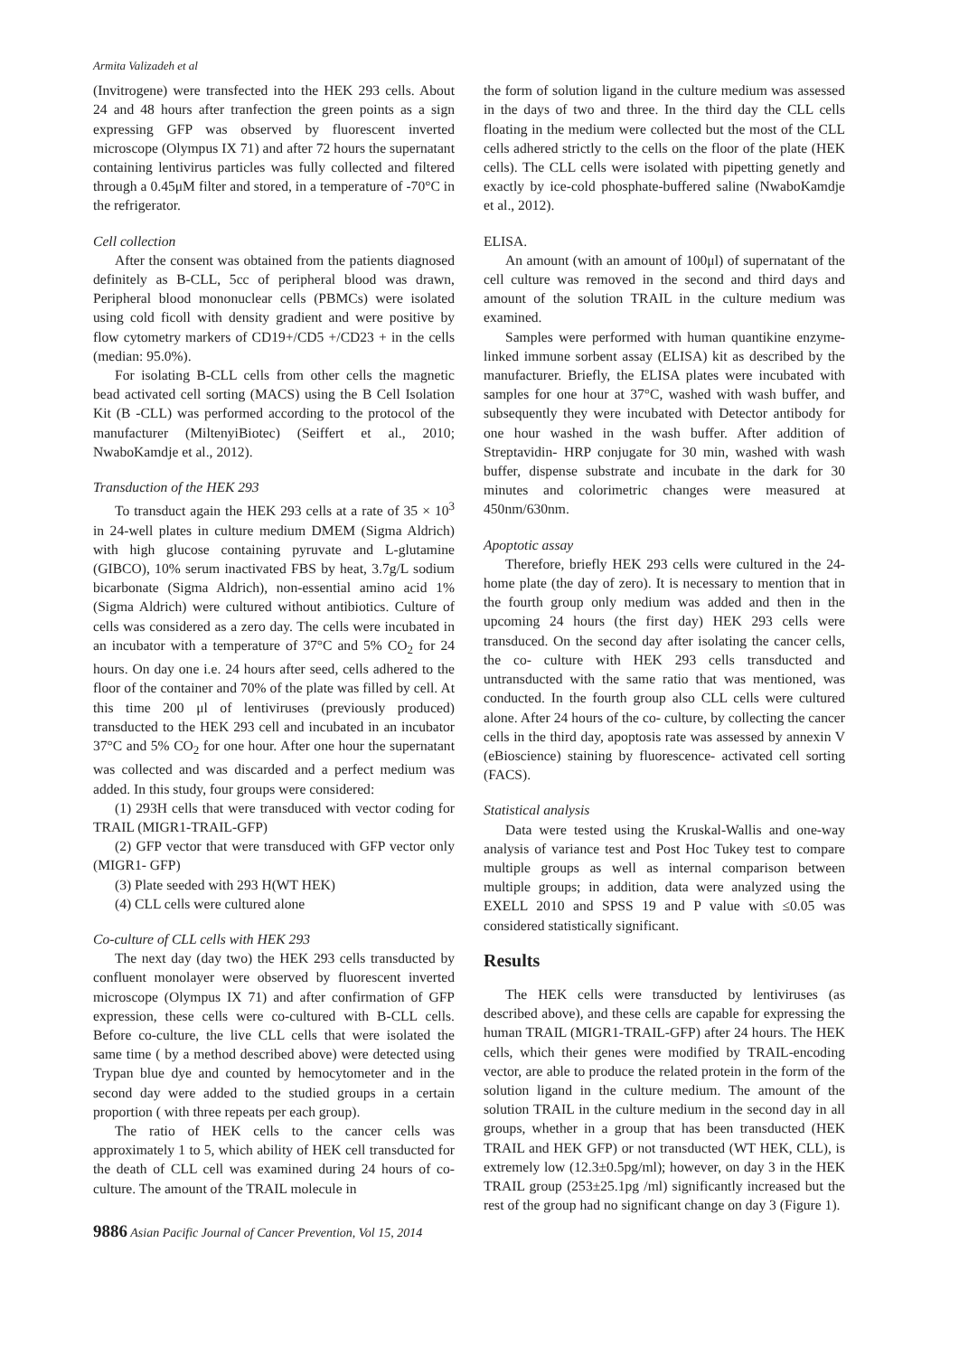Armita Valizadeh et al
(Invitrogene) were transfected into the HEK 293 cells. About 24 and 48 hours after tranfection the green points as a sign expressing GFP was observed by fluorescent inverted microscope (Olympus IX 71) and after 72 hours the supernatant containing lentivirus particles was fully collected and filtered through a 0.45μM filter and stored, in a temperature of -70°C in the refrigerator.
Cell collection
After the consent was obtained from the patients diagnosed definitely as B-CLL, 5cc of peripheral blood was drawn, Peripheral blood mononuclear cells (PBMCs) were isolated using cold ficoll with density gradient and were positive by flow cytometry markers of CD19+/CD5 +/CD23 + in the cells (median: 95.0%).
For isolating B-CLL cells from other cells the magnetic bead activated cell sorting (MACS) using the B Cell Isolation Kit (B -CLL) was performed according to the protocol of the manufacturer (MiltenyiBiotec) (Seiffert et al., 2010; NwaboKamdje et al., 2012).
Transduction of the HEK 293
To transduct again the HEK 293 cells at a rate of 35 × 10<sup>3</sup> in 24-well plates in culture medium DMEM (Sigma Aldrich) with high glucose containing pyruvate and L-glutamine (GIBCO), 10% serum inactivated FBS by heat, 3.7g/L sodium bicarbonate (Sigma Aldrich), non-essential amino acid 1% (Sigma Aldrich) were cultured without antibiotics. Culture of cells was considered as a zero day. The cells were incubated in an incubator with a temperature of 37°C and 5% CO<sub>2</sub> for 24 hours. On day one i.e. 24 hours after seed, cells adhered to the floor of the container and 70% of the plate was filled by cell. At this time 200 μl of lentiviruses (previously produced) transducted to the HEK 293 cell and incubated in an incubator 37°C and 5% CO<sub>2</sub> for one hour. After one hour the supernatant was collected and was discarded and a perfect medium was added. In this study, four groups were considered:
(1) 293H cells that were transduced with vector coding for TRAIL (MIGR1-TRAIL-GFP)
(2) GFP vector that were transduced with GFP vector only (MIGR1- GFP)
(3) Plate seeded with 293 H(WT HEK)
(4) CLL cells were cultured alone
Co-culture of CLL cells with HEK 293
The next day (day two) the HEK 293 cells transducted by confluent monolayer were observed by fluorescent inverted microscope (Olympus IX 71) and after confirmation of GFP expression, these cells were co-cultured with B-CLL cells. Before co-culture, the live CLL cells that were isolated the same time ( by a method described above) were detected using Trypan blue dye and counted by hemocytometer and in the second day were added to the studied groups in a certain proportion ( with three repeats per each group).
The ratio of HEK cells to the cancer cells was approximately 1 to 5, which ability of HEK cell transducted for the death of CLL cell was examined during 24 hours of co- culture. The amount of the TRAIL molecule in
the form of solution ligand in the culture medium was assessed in the days of two and three. In the third day the CLL cells floating in the medium were collected but the most of the CLL cells adhered strictly to the cells on the floor of the plate (HEK cells). The CLL cells were isolated with pipetting genetly and exactly by ice-cold phosphate-buffered saline (NwaboKamdje et al., 2012).
ELISA.
An amount (with an amount of 100μl) of supernatant of the cell culture was removed in the second and third days and amount of the solution TRAIL in the culture medium was examined.
Samples were performed with human quantikine enzyme-linked immune sorbent assay (ELISA) kit as described by the manufacturer. Briefly, the ELISA plates were incubated with samples for one hour at 37°C, washed with wash buffer, and subsequently they were incubated with Detector antibody for one hour washed in the wash buffer. After addition of Streptavidin- HRP conjugate for 30 min, washed with wash buffer, dispense substrate and incubate in the dark for 30 minutes and colorimetric changes were measured at 450nm/630nm.
Apoptotic assay
Therefore, briefly HEK 293 cells were cultured in the 24-home plate (the day of zero). It is necessary to mention that in the fourth group only medium was added and then in the upcoming 24 hours (the first day) HEK 293 cells were transduced. On the second day after isolating the cancer cells, the co- culture with HEK 293 cells transducted and untransducted with the same ratio that was mentioned, was conducted. In the fourth group also CLL cells were cultured alone. After 24 hours of the co- culture, by collecting the cancer cells in the third day, apoptosis rate was assessed by annexin V (eBioscience) staining by fluorescence- activated cell sorting (FACS).
Statistical analysis
Data were tested using the Kruskal-Wallis and one-way analysis of variance test and Post Hoc Tukey test to compare multiple groups as well as internal comparison between multiple groups; in addition, data were analyzed using the EXELL 2010 and SPSS 19 and P value with ≤0.05 was considered statistically significant.
Results
The HEK cells were transducted by lentiviruses (as described above), and these cells are capable for expressing the human TRAIL (MIGR1-TRAIL-GFP) after 24 hours. The HEK cells, which their genes were modified by TRAIL-encoding vector, are able to produce the related protein in the form of the solution ligand in the culture medium. The amount of the solution TRAIL in the culture medium in the second day in all groups, whether in a group that has been transducted (HEK TRAIL and HEK GFP) or not transducted (WT HEK, CLL), is extremely low (12.3±0.5pg/ml); however, on day 3 in the HEK TRAIL group (253±25.1pg /ml) significantly increased but the rest of the group had no significant change on day 3 (Figure 1).
9886 Asian Pacific Journal of Cancer Prevention, Vol 15, 2014